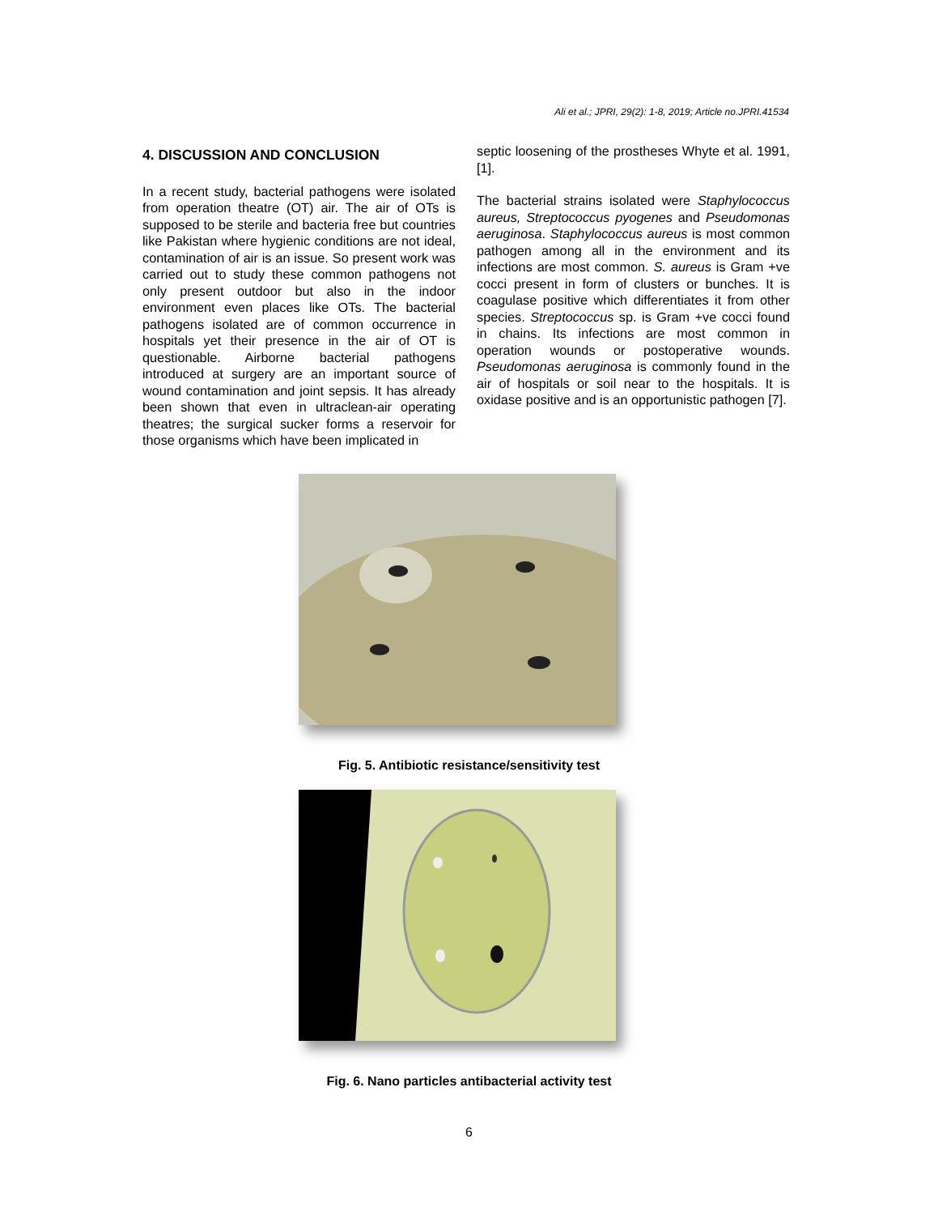Ali et al.; JPRI, 29(2): 1-8, 2019; Article no.JPRI.41534
4. DISCUSSION AND CONCLUSION
In a recent study, bacterial pathogens were isolated from operation theatre (OT) air. The air of OTs is supposed to be sterile and bacteria free but countries like Pakistan where hygienic conditions are not ideal, contamination of air is an issue. So present work was carried out to study these common pathogens not only present outdoor but also in the indoor environment even places like OTs. The bacterial pathogens isolated are of common occurrence in hospitals yet their presence in the air of OT is questionable. Airborne bacterial pathogens introduced at surgery are an important source of wound contamination and joint sepsis. It has already been shown that even in ultraclean-air operating theatres; the surgical sucker forms a reservoir for those organisms which have been implicated in
septic loosening of the prostheses Whyte et al. 1991, [1].
The bacterial strains isolated were Staphylococcus aureus, Streptococcus pyogenes and Pseudomonas aeruginosa. Staphylococcus aureus is most common pathogen among all in the environment and its infections are most common. S. aureus is Gram +ve cocci present in form of clusters or bunches. It is coagulase positive which differentiates it from other species. Streptococcus sp. is Gram +ve cocci found in chains. Its infections are most common in operation wounds or postoperative wounds. Pseudomonas aeruginosa is commonly found in the air of hospitals or soil near to the hospitals. It is oxidase positive and is an opportunistic pathogen [7].
Fig. 5. Antibiotic resistance/sensitivity test
Fig. 6. Nano particles antibacterial activity test
6